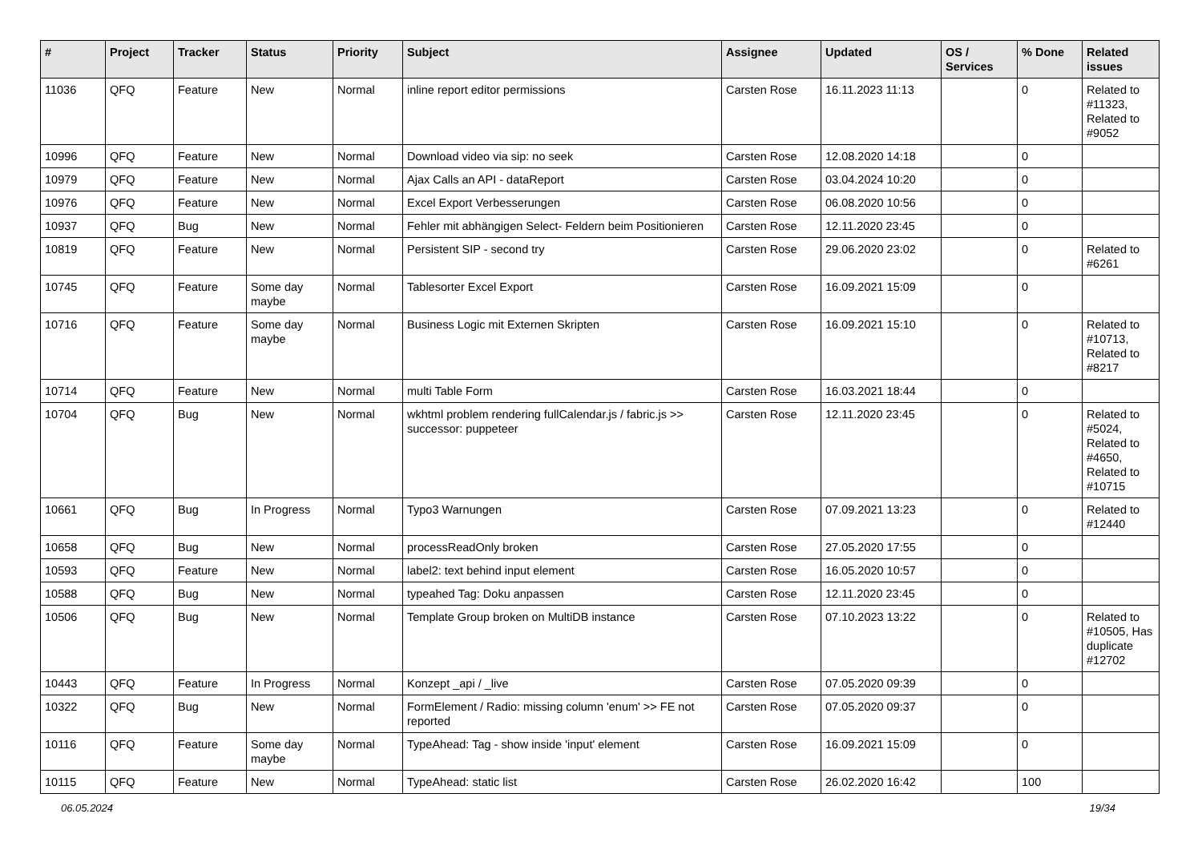| # | Project | Tracker | Status | Priority | Subject | Assignee | Updated | OS / Services | % Done | Related issues |
| --- | --- | --- | --- | --- | --- | --- | --- | --- | --- | --- |
| 11036 | QFQ | Feature | New | Normal | inline report editor permissions | Carsten Rose | 16.11.2023 11:13 | | 0 | Related to #11323, Related to #9052 |
| 10996 | QFQ | Feature | New | Normal | Download video via sip: no seek | Carsten Rose | 12.08.2020 14:18 | | 0 | |
| 10979 | QFQ | Feature | New | Normal | Ajax Calls an API - dataReport | Carsten Rose | 03.04.2024 10:20 | | 0 | |
| 10976 | QFQ | Feature | New | Normal | Excel Export Verbesserungen | Carsten Rose | 06.08.2020 10:56 | | 0 | |
| 10937 | QFQ | Bug | New | Normal | Fehler mit abhängigen Select- Feldern beim Positionieren | Carsten Rose | 12.11.2020 23:45 | | 0 | |
| 10819 | QFQ | Feature | New | Normal | Persistent SIP - second try | Carsten Rose | 29.06.2020 23:02 | | 0 | Related to #6261 |
| 10745 | QFQ | Feature | Some day maybe | Normal | Tablesorter Excel Export | Carsten Rose | 16.09.2021 15:09 | | 0 | |
| 10716 | QFQ | Feature | Some day maybe | Normal | Business Logic mit Externen Skripten | Carsten Rose | 16.09.2021 15:10 | | 0 | Related to #10713, Related to #8217 |
| 10714 | QFQ | Feature | New | Normal | multi Table Form | Carsten Rose | 16.03.2021 18:44 | | 0 | |
| 10704 | QFQ | Bug | New | Normal | wkhtml problem rendering fullCalendar.js / fabric.js >> successor: puppeteer | Carsten Rose | 12.11.2020 23:45 | | 0 | Related to #5024, Related to #4650, Related to #10715 |
| 10661 | QFQ | Bug | In Progress | Normal | Typo3 Warnungen | Carsten Rose | 07.09.2021 13:23 | | 0 | Related to #12440 |
| 10658 | QFQ | Bug | New | Normal | processReadOnly broken | Carsten Rose | 27.05.2020 17:55 | | 0 | |
| 10593 | QFQ | Feature | New | Normal | label2: text behind input element | Carsten Rose | 16.05.2020 10:57 | | 0 | |
| 10588 | QFQ | Bug | New | Normal | typeahed Tag: Doku anpassen | Carsten Rose | 12.11.2020 23:45 | | 0 | |
| 10506 | QFQ | Bug | New | Normal | Template Group broken on MultiDB instance | Carsten Rose | 07.10.2023 13:22 | | 0 | Related to #10505, Has duplicate #12702 |
| 10443 | QFQ | Feature | In Progress | Normal | Konzept _api / _live | Carsten Rose | 07.05.2020 09:39 | | 0 | |
| 10322 | QFQ | Bug | New | Normal | FormElement / Radio: missing column 'enum' >> FE not reported | Carsten Rose | 07.05.2020 09:37 | | 0 | |
| 10116 | QFQ | Feature | Some day maybe | Normal | TypeAhead: Tag - show inside 'input' element | Carsten Rose | 16.09.2021 15:09 | | 0 | |
| 10115 | QFQ | Feature | New | Normal | TypeAhead: static list | Carsten Rose | 26.02.2020 16:42 | | 100 | |
06.05.2024 19/34